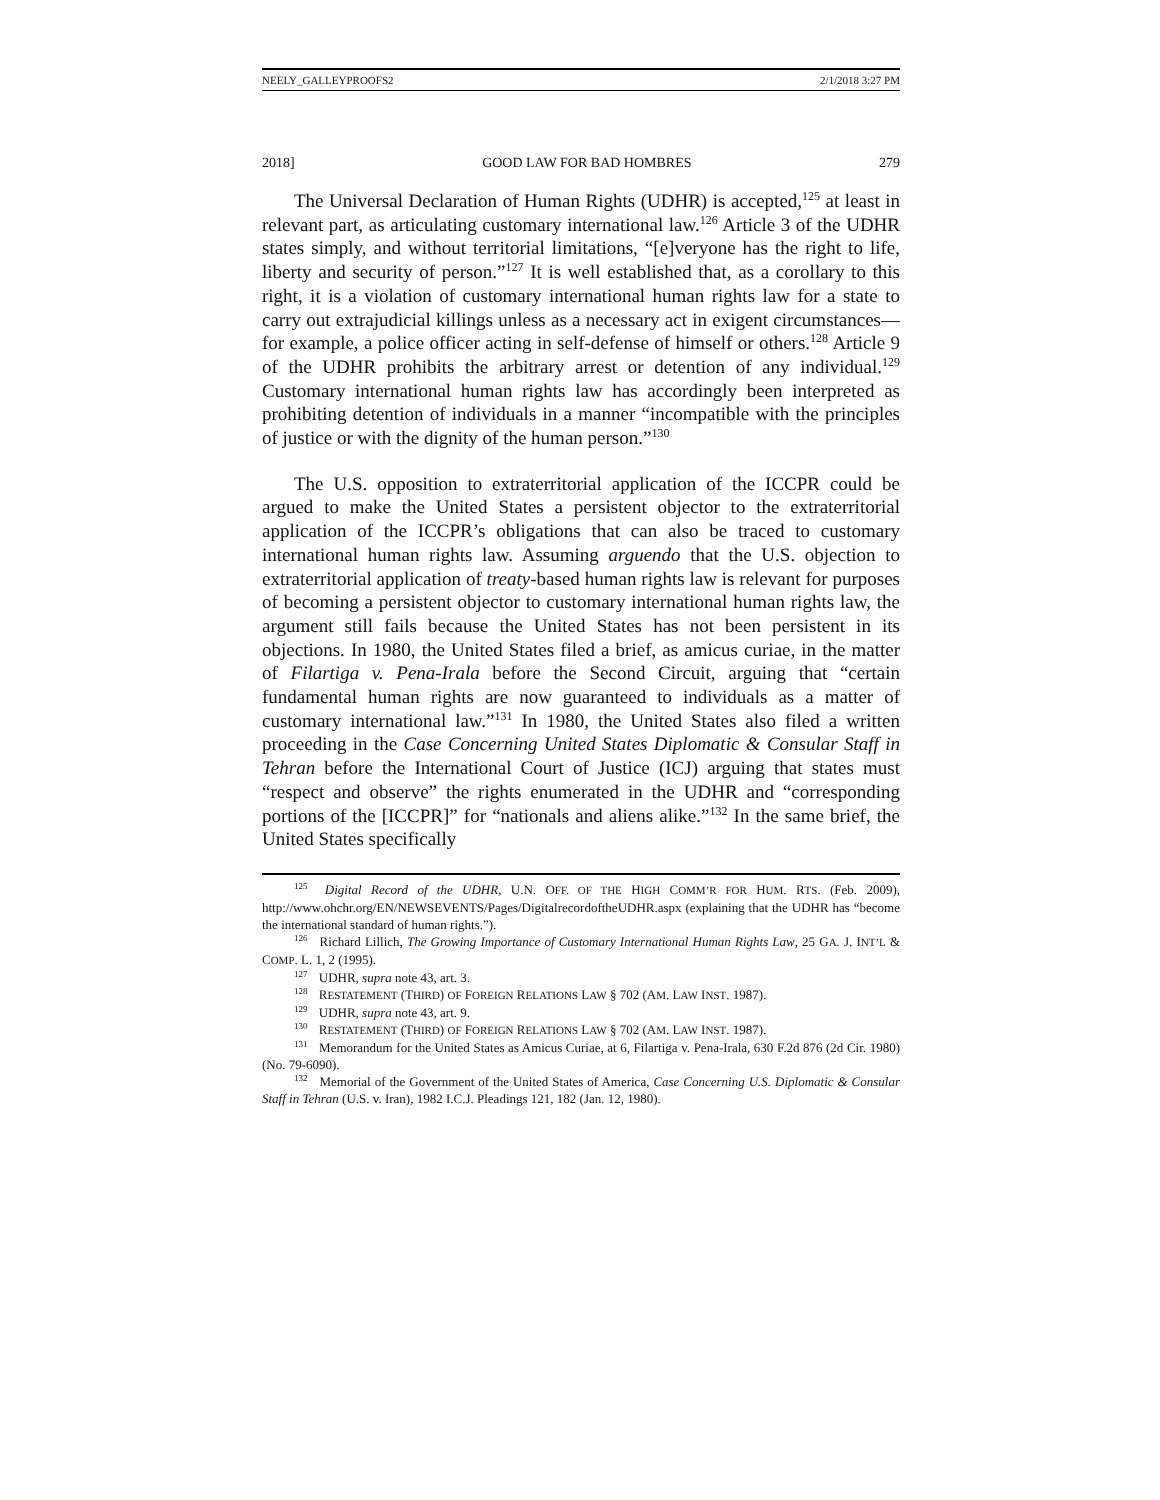NEELY_GALLEYPROOFS2 2/1/2018 3:27 PM
2018] GOOD LAW FOR BAD HOMBRES 279
The Universal Declaration of Human Rights (UDHR) is accepted,<sup>125</sup> at least in relevant part, as articulating customary international law.<sup>126</sup> Article 3 of the UDHR states simply, and without territorial limitations, “[e]veryone has the right to life, liberty and security of person.”<sup>127</sup> It is well established that, as a corollary to this right, it is a violation of customary international human rights law for a state to carry out extrajudicial killings unless as a necessary act in exigent circumstances—for example, a police officer acting in self-defense of himself or others.<sup>128</sup> Article 9 of the UDHR prohibits the arbitrary arrest or detention of any individual.<sup>129</sup> Customary international human rights law has accordingly been interpreted as prohibiting detention of individuals in a manner “incompatible with the principles of justice or with the dignity of the human person.”<sup>130</sup>
The U.S. opposition to extraterritorial application of the ICCPR could be argued to make the United States a persistent objector to the extraterritorial application of the ICCPR’s obligations that can also be traced to customary international human rights law. Assuming arguendo that the U.S. objection to extraterritorial application of treaty-based human rights law is relevant for purposes of becoming a persistent objector to customary international human rights law, the argument still fails because the United States has not been persistent in its objections. In 1980, the United States filed a brief, as amicus curiae, in the matter of Filartiga v. Pena-Irala before the Second Circuit, arguing that “certain fundamental human rights are now guaranteed to individuals as a matter of customary international law.”<sup>131</sup> In 1980, the United States also filed a written proceeding in the Case Concerning United States Diplomatic & Consular Staff in Tehran before the International Court of Justice (ICJ) arguing that states must “respect and observe” the rights enumerated in the UDHR and “corresponding portions of the [ICCPR]” for “nationals and aliens alike.”<sup>132</sup> In the same brief, the United States specifically
<sup>125</sup> Digital Record of the UDHR, U.N. OFF. OF THE HIGH COMM’R FOR HUM. RTS. (Feb. 2009), http://www.ohchr.org/EN/NEWSEVENTS/Pages/DigitalrecordoftheUDHR.aspx (explaining that the UDHR has “become the international standard of human rights.”).
<sup>126</sup> Richard Lillich, The Growing Importance of Customary International Human Rights Law, 25 GA. J. INT’L & COMP. L. 1, 2 (1995).
<sup>127</sup> UDHR, supra note 43, art. 3.
<sup>128</sup> RESTATEMENT (THIRD) OF FOREIGN RELATIONS LAW § 702 (AM. LAW INST. 1987).
<sup>129</sup> UDHR, supra note 43, art. 9.
<sup>130</sup> RESTATEMENT (THIRD) OF FOREIGN RELATIONS LAW § 702 (AM. LAW INST. 1987).
<sup>131</sup> Memorandum for the United States as Amicus Curiae, at 6, Filartiga v. Pena-Irala, 630 F.2d 876 (2d Cir. 1980) (No. 79-6090).
<sup>132</sup> Memorial of the Government of the United States of America, Case Concerning U.S. Diplomatic & Consular Staff in Tehran (U.S. v. Iran), 1982 I.C.J. Pleadings 121, 182 (Jan. 12, 1980).